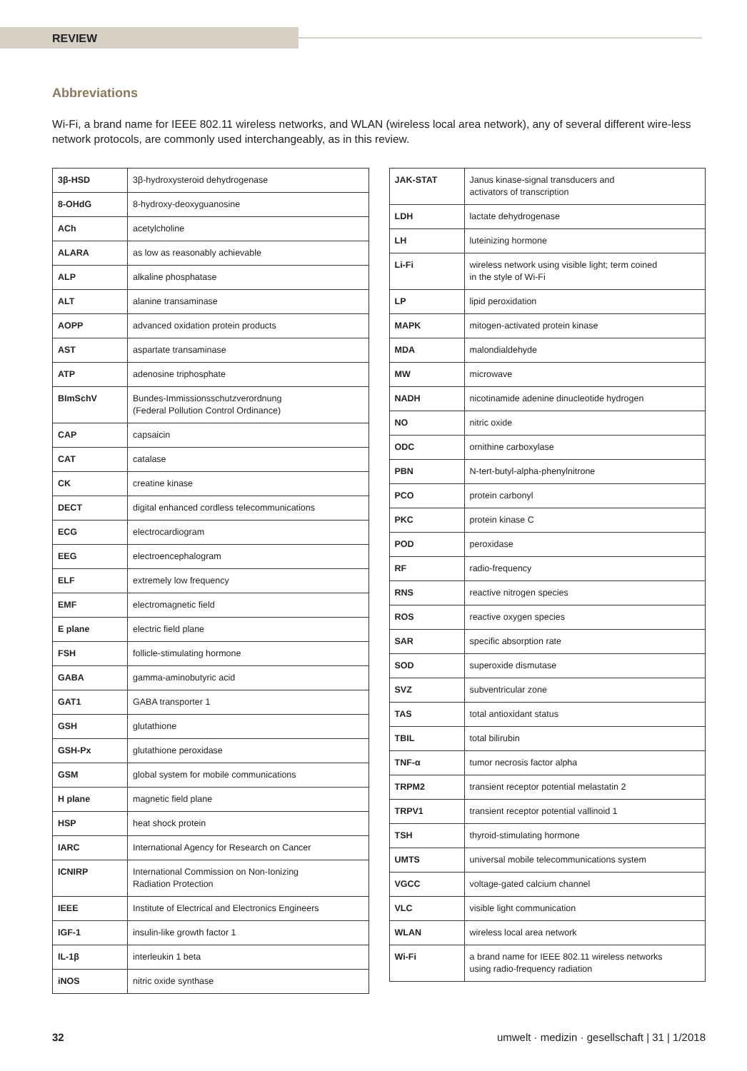REVIEW
Abbreviations
Wi-Fi, a brand name for IEEE 802.11 wireless networks, and WLAN (wireless local area network), any of several different wire-less network protocols, are commonly used interchangeably, as in this review.
| 3β-HSD | 3β-hydroxysteroid dehydrogenase |
| 8-OHdG | 8-hydroxy-deoxyguanosine |
| ACh | acetylcholine |
| ALARA | as low as reasonably achievable |
| ALP | alkaline phosphatase |
| ALT | alanine transaminase |
| AOPP | advanced oxidation protein products |
| AST | aspartate transaminase |
| ATP | adenosine triphosphate |
| BImSchV | Bundes-Immissionsschutzverordnung (Federal Pollution Control Ordinance) |
| CAP | capsaicin |
| CAT | catalase |
| CK | creatine kinase |
| DECT | digital enhanced cordless telecommunications |
| ECG | electrocardiogram |
| EEG | electroencephalogram |
| ELF | extremely low frequency |
| EMF | electromagnetic field |
| E plane | electric field plane |
| FSH | follicle-stimulating hormone |
| GABA | gamma-aminobutyric acid |
| GAT1 | GABA transporter 1 |
| GSH | glutathione |
| GSH-Px | glutathione peroxidase |
| GSM | global system for mobile communications |
| H plane | magnetic field plane |
| HSP | heat shock protein |
| IARC | International Agency for Research on Cancer |
| ICNIRP | International Commission on Non-Ionizing Radiation Protection |
| IEEE | Institute of Electrical and Electronics Engineers |
| IGF-1 | insulin-like growth factor 1 |
| IL-1β | interleukin 1 beta |
| iNOS | nitric oxide synthase |
| JAK-STAT | Janus kinase-signal transducers and activators of transcription |
| LDH | lactate dehydrogenase |
| LH | luteinizing hormone |
| Li-Fi | wireless network using visible light; term coined in the style of Wi-Fi |
| LP | lipid peroxidation |
| MAPK | mitogen-activated protein kinase |
| MDA | malondialdehyde |
| MW | microwave |
| NADH | nicotinamide adenine dinucleotide hydrogen |
| NO | nitric oxide |
| ODC | ornithine carboxylase |
| PBN | N-tert-butyl-alpha-phenylnitrone |
| PCO | protein carbonyl |
| PKC | protein kinase C |
| POD | peroxidase |
| RF | radio-frequency |
| RNS | reactive nitrogen species |
| ROS | reactive oxygen species |
| SAR | specific absorption rate |
| SOD | superoxide dismutase |
| SVZ | subventricular zone |
| TAS | total antioxidant status |
| TBIL | total bilirubin |
| TNF-α | tumor necrosis factor alpha |
| TRPM2 | transient receptor potential melastatin 2 |
| TRPV1 | transient receptor potential vallinoid 1 |
| TSH | thyroid-stimulating hormone |
| UMTS | universal mobile telecommunications system |
| VGCC | voltage-gated calcium channel |
| VLC | visible light communication |
| WLAN | wireless local area network |
| Wi-Fi | a brand name for IEEE 802.11 wireless networks using radio-frequency radiation |
32 umwelt · medizin · gesellschaft | 31 | 1/2018